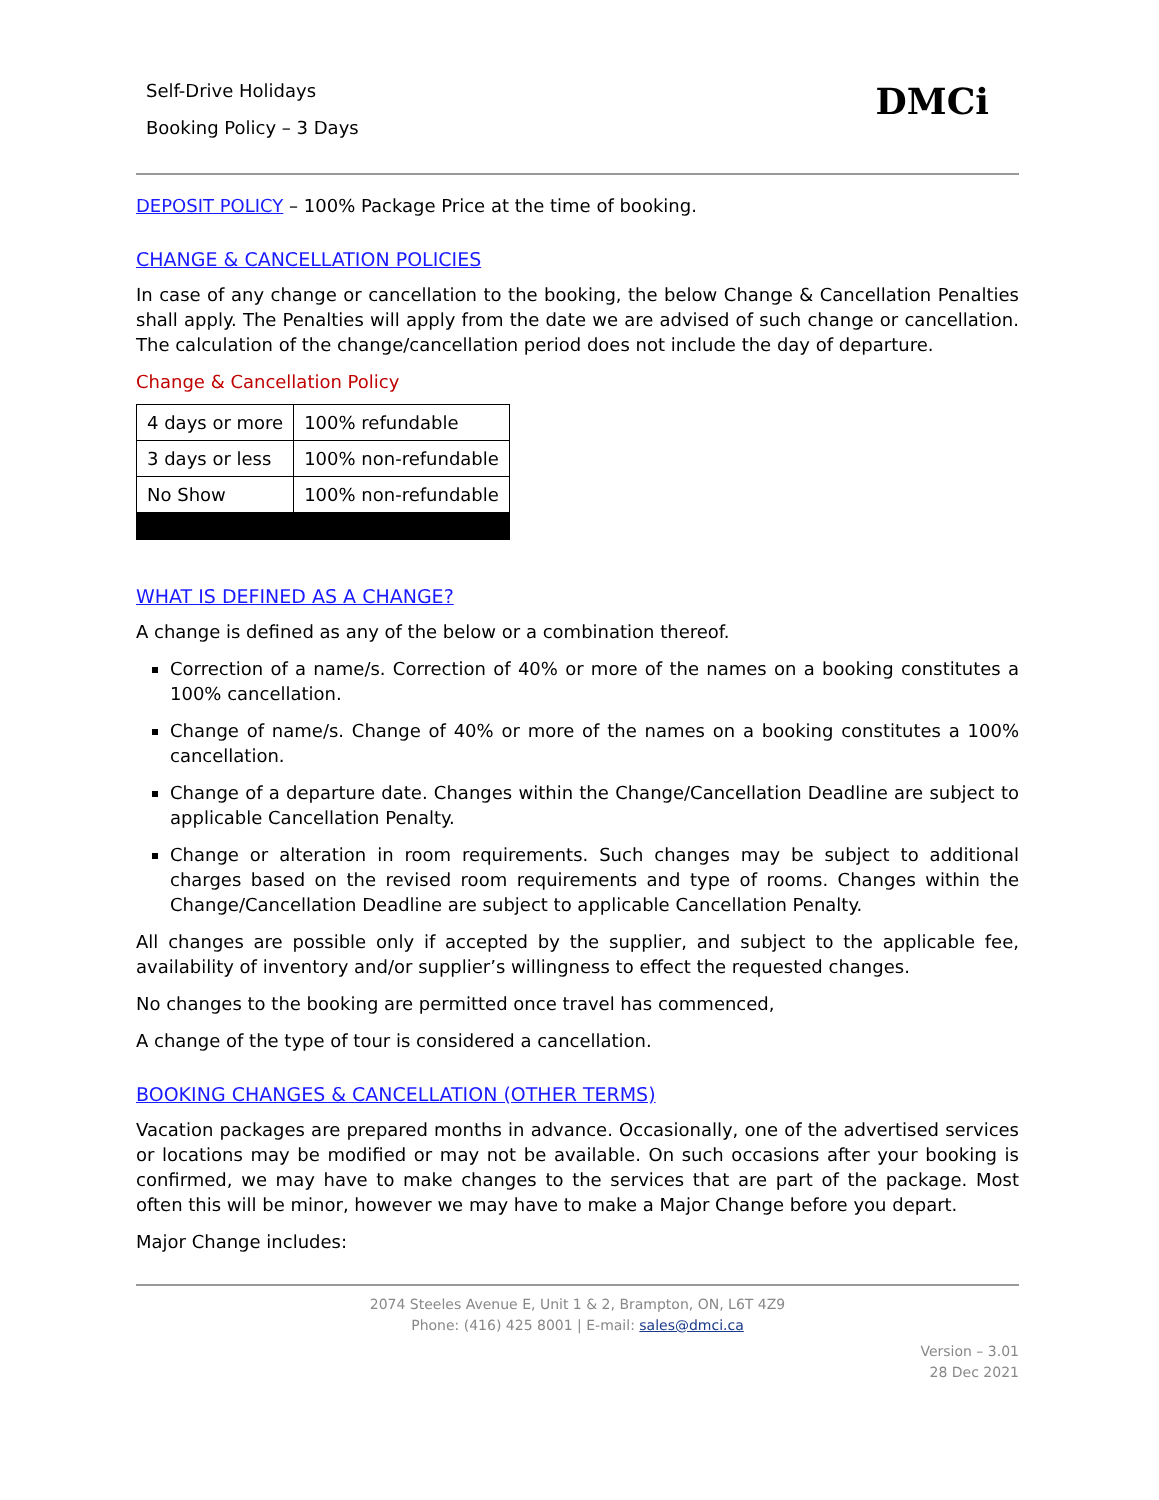Self-Drive Holidays
Booking Policy – 3 Days
DMCi
DEPOSIT POLICY – 100% Package Price at the time of booking.
CHANGE & CANCELLATION POLICIES
In case of any change or cancellation to the booking, the below Change & Cancellation Penalties shall apply. The Penalties will apply from the date we are advised of such change or cancellation. The calculation of the change/cancellation period does not include the day of departure.
Change & Cancellation Policy
| 4 days or more | 100% refundable |
| 3 days or less | 100% non-refundable |
| No Show | 100% non-refundable |
WHAT IS DEFINED AS A CHANGE?
A change is defined as any of the below or a combination thereof.
Correction of a name/s. Correction of 40% or more of the names on a booking constitutes a 100% cancellation.
Change of name/s. Change of 40% or more of the names on a booking constitutes a 100% cancellation.
Change of a departure date. Changes within the Change/Cancellation Deadline are subject to applicable Cancellation Penalty.
Change or alteration in room requirements. Such changes may be subject to additional charges based on the revised room requirements and type of rooms. Changes within the Change/Cancellation Deadline are subject to applicable Cancellation Penalty.
All changes are possible only if accepted by the supplier, and subject to the applicable fee, availability of inventory and/or supplier’s willingness to effect the requested changes.
No changes to the booking are permitted once travel has commenced,
A change of the type of tour is considered a cancellation.
BOOKING CHANGES & CANCELLATION (OTHER TERMS)
Vacation packages are prepared months in advance. Occasionally, one of the advertised services or locations may be modified or may not be available. On such occasions after your booking is confirmed, we may have to make changes to the services that are part of the package. Most often this will be minor, however we may have to make a Major Change before you depart.
Major Change includes:
2074 Steeles Avenue E, Unit 1 & 2, Brampton, ON, L6T 4Z9
Phone: (416) 425 8001 | E-mail: sales@dmci.ca
Version – 3.01
28 Dec 2021